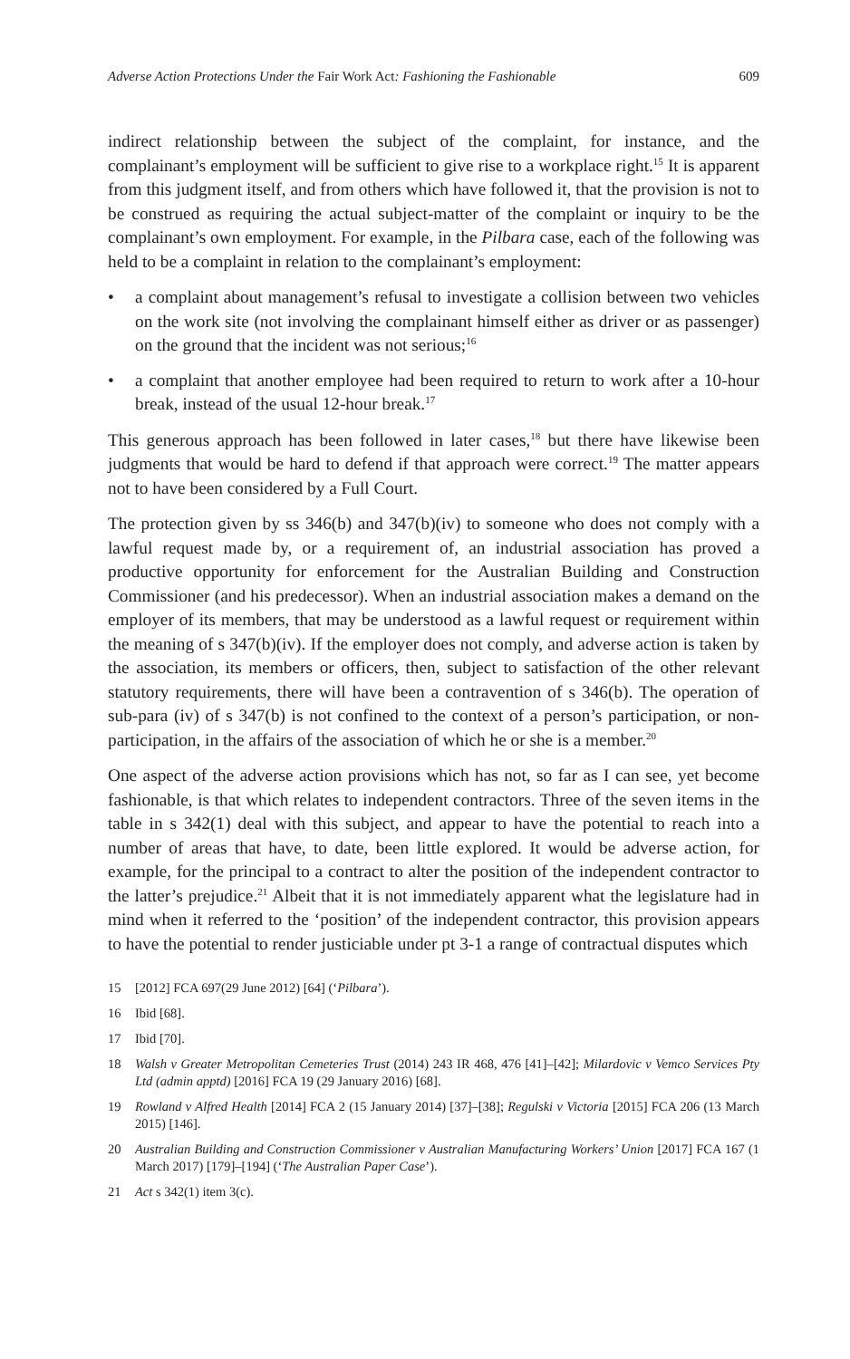Adverse Action Protections Under the Fair Work Act: Fashioning the Fashionable 609
indirect relationship between the subject of the complaint, for instance, and the complainant’s employment will be sufficient to give rise to a workplace right.<sup>15</sup> It is apparent from this judgment itself, and from others which have followed it, that the provision is not to be construed as requiring the actual subject-matter of the complaint or inquiry to be the complainant’s own employment. For example, in the Pilbara case, each of the following was held to be a complaint in relation to the complainant’s employment:
• a complaint about management’s refusal to investigate a collision between two vehicles on the work site (not involving the complainant himself either as driver or as passenger) on the ground that the incident was not serious;<sup>16</sup>
• a complaint that another employee had been required to return to work after a 10-hour break, instead of the usual 12-hour break.<sup>17</sup>
This generous approach has been followed in later cases,<sup>18</sup> but there have likewise been judgments that would be hard to defend if that approach were correct.<sup>19</sup> The matter appears not to have been considered by a Full Court.
The protection given by ss 346(b) and 347(b)(iv) to someone who does not comply with a lawful request made by, or a requirement of, an industrial association has proved a productive opportunity for enforcement for the Australian Building and Construction Commissioner (and his predecessor). When an industrial association makes a demand on the employer of its members, that may be understood as a lawful request or requirement within the meaning of s 347(b)(iv). If the employer does not comply, and adverse action is taken by the association, its members or officers, then, subject to satisfaction of the other relevant statutory requirements, there will have been a contravention of s 346(b). The operation of sub-para (iv) of s 347(b) is not confined to the context of a person’s participation, or non-participation, in the affairs of the association of which he or she is a member.<sup>20</sup>
One aspect of the adverse action provisions which has not, so far as I can see, yet become fashionable, is that which relates to independent contractors. Three of the seven items in the table in s 342(1) deal with this subject, and appear to have the potential to reach into a number of areas that have, to date, been little explored. It would be adverse action, for example, for the principal to a contract to alter the position of the independent contractor to the latter’s prejudice.<sup>21</sup> Albeit that it is not immediately apparent what the legislature had in mind when it referred to the ‘position’ of the independent contractor, this provision appears to have the potential to render justiciable under pt 3-1 a range of contractual disputes which
15 [2012] FCA 697(29 June 2012) [64] (‘Pilbara’).
16 Ibid [68].
17 Ibid [70].
18 Walsh v Greater Metropolitan Cemeteries Trust (2014) 243 IR 468, 476 [41]–[42]; Milardovic v Vemco Services Pty Ltd (admin apptd) [2016] FCA 19 (29 January 2016) [68].
19 Rowland v Alfred Health [2014] FCA 2 (15 January 2014) [37]–[38]; Regulski v Victoria [2015] FCA 206 (13 March 2015) [146].
20 Australian Building and Construction Commissioner v Australian Manufacturing Workers’ Union [2017] FCA 167 (1 March 2017) [179]–[194] (‘The Australian Paper Case’).
21 Act s 342(1) item 3(c).